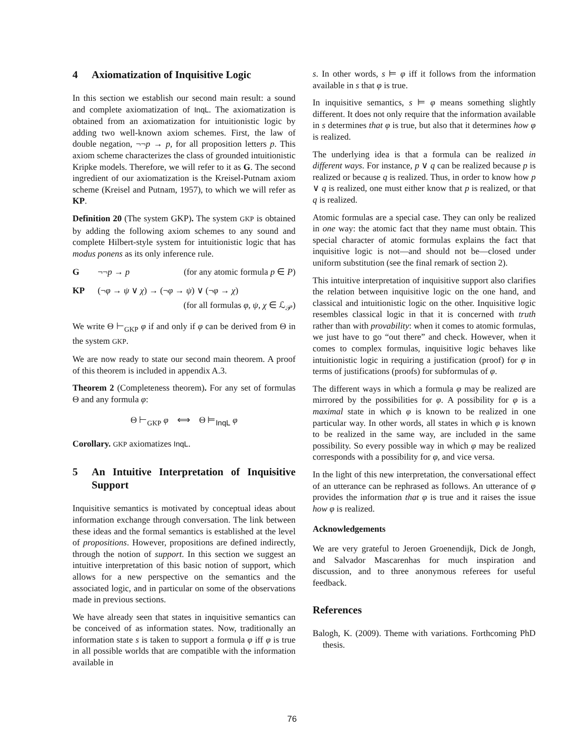4 Axiomatization of Inquisitive Logic
In this section we establish our second main result: a sound and complete axiomatization of InqL. The axiomatization is obtained from an axiomatization for intuitionistic logic by adding two well-known axiom schemes. First, the law of double negation, ¬¬p → p, for all proposition letters p. This axiom scheme characterizes the class of grounded intuitionistic Kripke models. Therefore, we will refer to it as G. The second ingredient of our axiomatization is the Kreisel-Putnam axiom scheme (Kreisel and Putnam, 1957), to which we will refer as KP.
Definition 20 (The system GKP). The system GKP is obtained by adding the following axiom schemes to any sound and complete Hilbert-style system for intuitionistic logic that has modus ponens as its only inference rule.
G ¬¬p → p (for any atomic formula p ∈ P)
KP (¬φ → ψ ∨ χ) → (¬φ → ψ) ∨ (¬φ → χ)
(for all formulas φ, ψ, χ ∈ ℒ<sub>𝒫</sub>)
We write Θ ⊢<sub>GKP</sub> φ if and only if φ can be derived from Θ in the system GKP.
We are now ready to state our second main theorem. A proof of this theorem is included in appendix A.3.
Theorem 2 (Completeness theorem). For any set of formulas Θ and any formula φ:
Θ ⊢<sub>GKP</sub> φ ⟺ Θ ⊨<sub>InqL</sub> φ
Corollary. GKP axiomatizes InqL.
5 An Intuitive Interpretation of Inquisitive Support
Inquisitive semantics is motivated by conceptual ideas about information exchange through conversation. The link between these ideas and the formal semantics is established at the level of propositions. However, propositions are defined indirectly, through the notion of support. In this section we suggest an intuitive interpretation of this basic notion of support, which allows for a new perspective on the semantics and the associated logic, and in particular on some of the observations made in previous sections.
We have already seen that states in inquisitive semantics can be conceived of as information states. Now, traditionally an information state s is taken to support a formula φ iff φ is true in all possible worlds that are compatible with the information available in
s. In other words, s ⊨ φ iff it follows from the information available in s that φ is true.
In inquisitive semantics, s ⊨ φ means something slightly different. It does not only require that the information available in s determines that φ is true, but also that it determines how φ is realized.
The underlying idea is that a formula can be realized in different ways. For instance, p ∨ q can be realized because p is realized or because q is realized. Thus, in order to know how p ∨ q is realized, one must either know that p is realized, or that q is realized.
Atomic formulas are a special case. They can only be realized in one way: the atomic fact that they name must obtain. This special character of atomic formulas explains the fact that inquisitive logic is not—and should not be—closed under uniform substitution (see the final remark of section 2).
This intuitive interpretation of inquisitive support also clarifies the relation between inquisitive logic on the one hand, and classical and intuitionistic logic on the other. Inquisitive logic resembles classical logic in that it is concerned with truth rather than with provability: when it comes to atomic formulas, we just have to go “out there” and check. However, when it comes to complex formulas, inquisitive logic behaves like intuitionistic logic in requiring a justification (proof) for φ in terms of justifications (proofs) for subformulas of φ.
The different ways in which a formula φ may be realized are mirrored by the possibilities for φ. A possibility for φ is a maximal state in which φ is known to be realized in one particular way. In other words, all states in which φ is known to be realized in the same way, are included in the same possibility. So every possible way in which φ may be realized corresponds with a possibility for φ, and vice versa.
In the light of this new interpretation, the conversational effect of an utterance can be rephrased as follows. An utterance of φ provides the information that φ is true and it raises the issue how φ is realized.
Acknowledgements
We are very grateful to Jeroen Groenendijk, Dick de Jongh, and Salvador Mascarenhas for much inspiration and discussion, and to three anonymous referees for useful feedback.
References
Balogh, K. (2009). Theme with variations. Forthcoming PhD thesis.
76